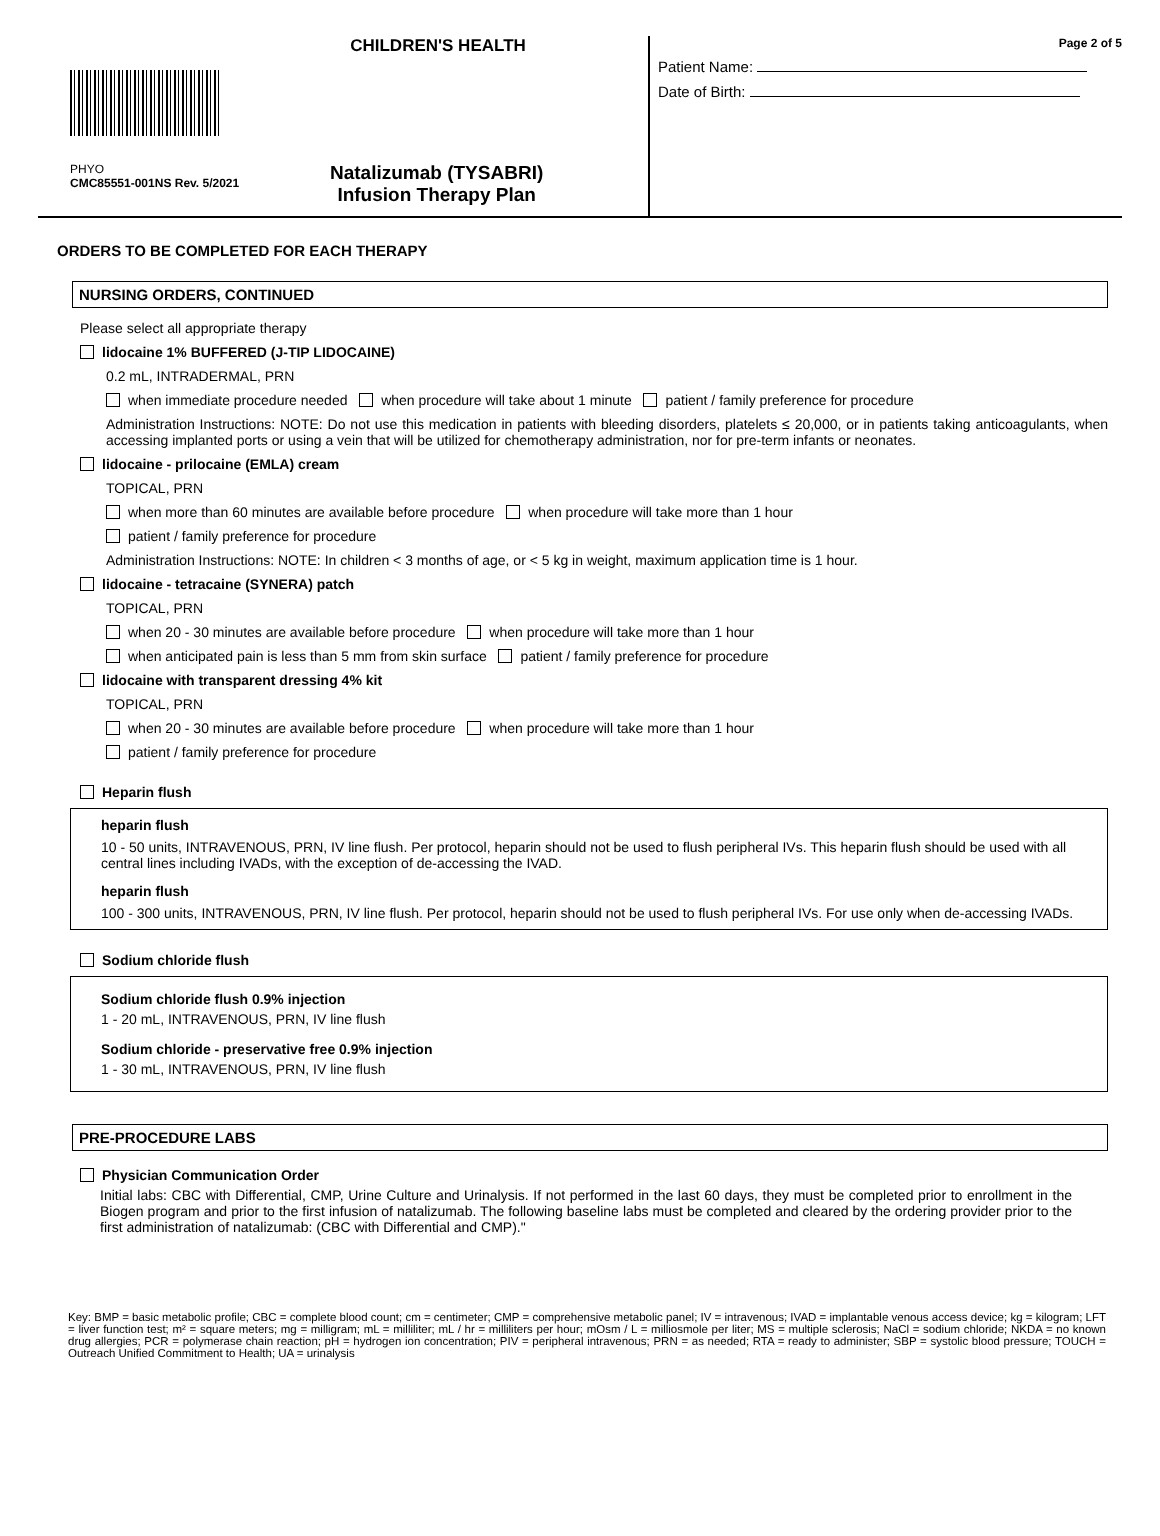CHILDREN'S HEALTH
PHYO
CMC85551-001NS Rev. 5/2021
Natalizumab (TYSABRI)
Infusion Therapy Plan
Page 2 of 5
Patient Name:
Date of Birth:
ORDERS TO BE COMPLETED FOR EACH THERAPY
NURSING ORDERS, CONTINUED
Please select all appropriate therapy
lidocaine 1% BUFFERED (J-TIP LIDOCAINE)
0.2 mL, INTRADERMAL, PRN
when immediate procedure needed when procedure will take about 1 minute patient / family preference for procedure
Administration Instructions: NOTE: Do not use this medication in patients with bleeding disorders, platelets ≤ 20,000, or in patients taking anticoagulants, when accessing implanted ports or using a vein that will be utilized for chemotherapy administration, nor for pre-term infants or neonates.
lidocaine - prilocaine (EMLA) cream
TOPICAL, PRN
when more than 60 minutes are available before procedure when procedure will take more than 1 hour
patient / family preference for procedure
Administration Instructions: NOTE: In children < 3 months of age, or < 5 kg in weight, maximum application time is 1 hour.
lidocaine - tetracaine (SYNERA) patch
TOPICAL, PRN
when 20 - 30 minutes are available before procedure when procedure will take more than 1 hour
when anticipated pain is less than 5 mm from skin surface patient / family preference for procedure
lidocaine with transparent dressing 4% kit
TOPICAL, PRN
when 20 - 30 minutes are available before procedure when procedure will take more than 1 hour
patient / family preference for procedure
Heparin flush
heparin flush
10 - 50 units, INTRAVENOUS, PRN, IV line flush. Per protocol, heparin should not be used to flush peripheral IVs. This heparin flush should be used with all central lines including IVADs, with the exception of de-accessing the IVAD.
heparin flush
100 - 300 units, INTRAVENOUS, PRN, IV line flush. Per protocol, heparin should not be used to flush peripheral IVs. For use only when de-accessing IVADs.
Sodium chloride flush
Sodium chloride flush 0.9% injection
1 - 20 mL, INTRAVENOUS, PRN, IV line flush
Sodium chloride - preservative free 0.9% injection
1 - 30 mL, INTRAVENOUS, PRN, IV line flush
PRE-PROCEDURE LABS
Physician Communication Order
Initial labs: CBC with Differential, CMP, Urine Culture and Urinalysis. If not performed in the last 60 days, they must be completed prior to enrollment in the Biogen program and prior to the first infusion of natalizumab. The following baseline labs must be completed and cleared by the ordering provider prior to the first administration of natalizumab: (CBC with Differential and CMP)."
Key: BMP = basic metabolic profile; CBC = complete blood count; cm = centimeter; CMP = comprehensive metabolic panel; IV = intravenous; IVAD = implantable venous access device; kg = kilogram; LFT = liver function test; m² = square meters; mg = milligram; mL = milliliter; mL / hr = milliliters per hour; mOsm / L = milliosmole per liter; MS = multiple sclerosis; NaCl = sodium chloride; NKDA = no known drug allergies; PCR = polymerase chain reaction; pH = hydrogen ion concentration; PIV = peripheral intravenous; PRN = as needed; RTA = ready to administer; SBP = systolic blood pressure; TOUCH = Outreach Unified Commitment to Health; UA = urinalysis